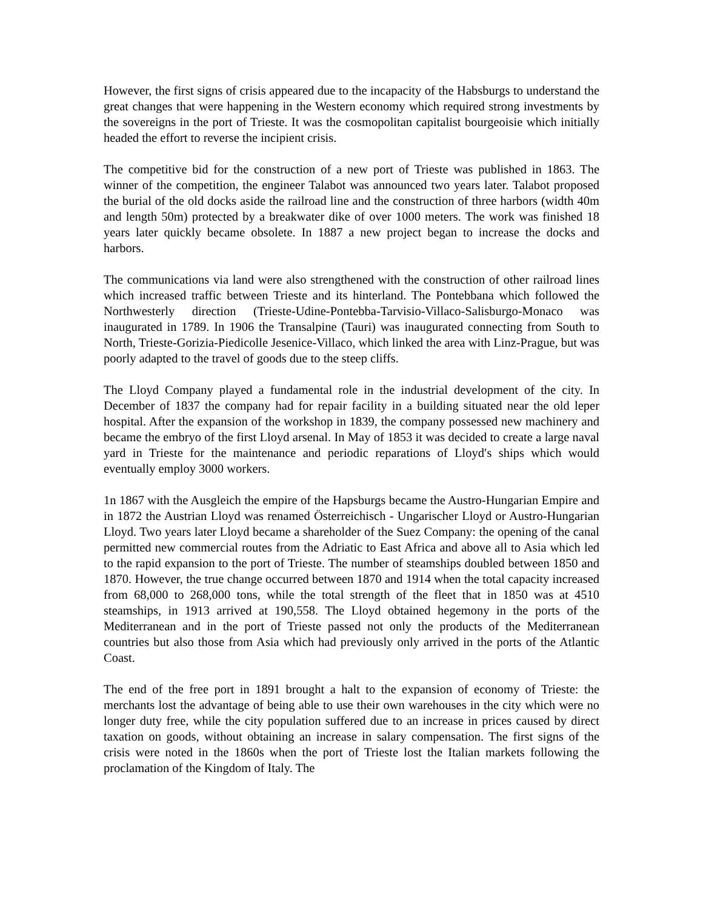However, the first signs of crisis appeared due to the incapacity of the Habsburgs to understand the great changes that were happening in the Western economy which required strong investments by the sovereigns in the port of Trieste. It was the cosmopolitan capitalist bourgeoisie which initially headed the effort to reverse the incipient crisis.
The competitive bid for the construction of a new port of Trieste was published in 1863. The winner of the competition, the engineer Talabot was announced two years later. Talabot proposed the burial of the old docks aside the railroad line and the construction of three harbors (width 40m and length 50m) protected by a breakwater dike of over 1000 meters. The work was finished 18 years later quickly became obsolete. In 1887 a new project began to increase the docks and harbors.
The communications via land were also strengthened with the construction of other railroad lines which increased traffic between Trieste and its hinterland. The Pontebbana which followed the Northwesterly direction (Trieste-Udine-Pontebba-Tarvisio-Villaco-Salisburgo-Monaco was inaugurated in 1789. In 1906 the Transalpine (Tauri) was inaugurated connecting from South to North, Trieste-Gorizia-Piedicolle Jesenice-Villaco, which linked the area with Linz-Prague, but was poorly adapted to the travel of goods due to the steep cliffs.
The Lloyd Company played a fundamental role in the industrial development of the city. In December of 1837 the company had for repair facility in a building situated near the old leper hospital. After the expansion of the workshop in 1839, the company possessed new machinery and became the embryo of the first Lloyd arsenal. In May of 1853 it was decided to create a large naval yard in Trieste for the maintenance and periodic reparations of Lloyd′s ships which would eventually employ 3000 workers.
1n 1867 with the Ausgleich the empire of the Hapsburgs became the Austro-Hungarian Empire and in 1872 the Austrian Lloyd was renamed Österreichisch - Ungarischer Lloyd or Austro-Hungarian Lloyd. Two years later Lloyd became a shareholder of the Suez Company: the opening of the canal permitted new commercial routes from the Adriatic to East Africa and above all to Asia which led to the rapid expansion to the port of Trieste. The number of steamships doubled between 1850 and 1870. However, the true change occurred between 1870 and 1914 when the total capacity increased from 68,000 to 268,000 tons, while the total strength of the fleet that in 1850 was at 4510 steamships, in 1913 arrived at 190,558. The Lloyd obtained hegemony in the ports of the Mediterranean and in the port of Trieste passed not only the products of the Mediterranean countries but also those from Asia which had previously only arrived in the ports of the Atlantic Coast.
The end of the free port in 1891 brought a halt to the expansion of economy of Trieste: the merchants lost the advantage of being able to use their own warehouses in the city which were no longer duty free, while the city population suffered due to an increase in prices caused by direct taxation on goods, without obtaining an increase in salary compensation. The first signs of the crisis were noted in the 1860s when the port of Trieste lost the Italian markets following the proclamation of the Kingdom of Italy. The